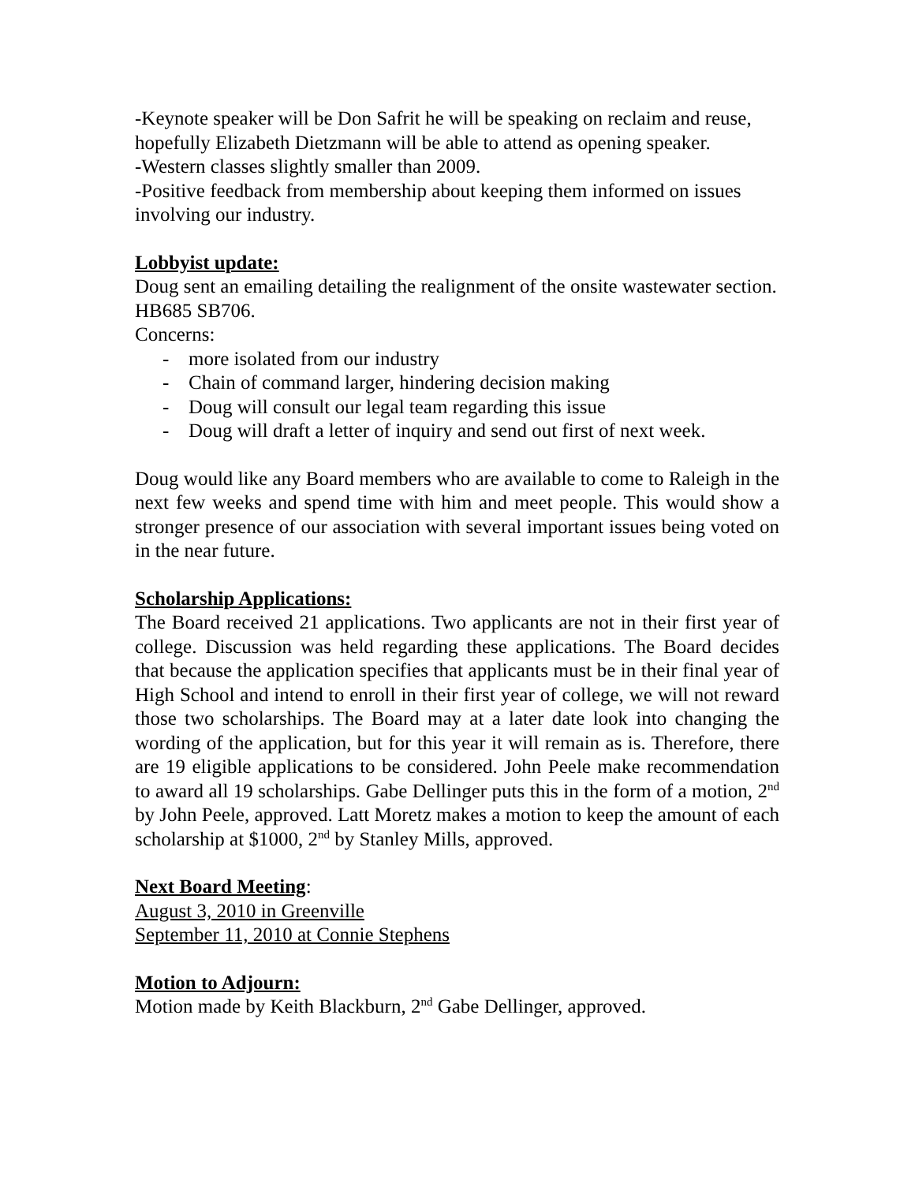-Keynote speaker will be Don Safrit he will be speaking on reclaim and reuse, hopefully Elizabeth Dietzmann will be able to attend as opening speaker.
-Western classes slightly smaller than 2009.
-Positive feedback from membership about keeping them informed on issues involving our industry.
Lobbyist update:
Doug sent an emailing detailing the realignment of the onsite wastewater section. HB685 SB706.
Concerns:
- more isolated from our industry
- Chain of command larger, hindering decision making
- Doug will consult our legal team regarding this issue
- Doug will draft a letter of inquiry and send out first of next week.
Doug would like any Board members who are available to come to Raleigh in the next few weeks and spend time with him and meet people. This would show a stronger presence of our association with several important issues being voted on in the near future.
Scholarship Applications:
The Board received 21 applications. Two applicants are not in their first year of college. Discussion was held regarding these applications. The Board decides that because the application specifies that applicants must be in their final year of High School and intend to enroll in their first year of college, we will not reward those two scholarships. The Board may at a later date look into changing the wording of the application, but for this year it will remain as is. Therefore, there are 19 eligible applications to be considered. John Peele make recommendation to award all 19 scholarships. Gabe Dellinger puts this in the form of a motion, 2<sup>nd</sup> by John Peele, approved. Latt Moretz makes a motion to keep the amount of each scholarship at $1000, 2<sup>nd</sup> by Stanley Mills, approved.
Next Board Meeting:
August 3, 2010 in Greenville
September 11, 2010 at Connie Stephens
Motion to Adjourn:
Motion made by Keith Blackburn, 2<sup>nd</sup> Gabe Dellinger, approved.